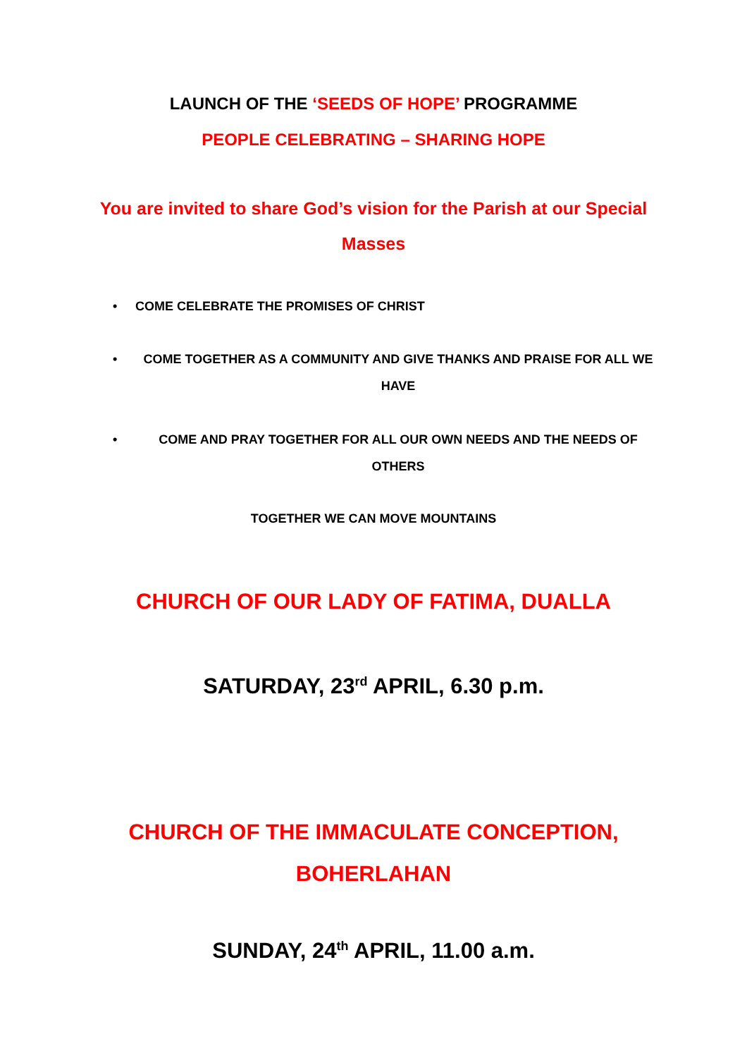LAUNCH OF THE ‘SEEDS OF HOPE’ PROGRAMME
PEOPLE CELEBRATING – SHARING HOPE
You are invited to share God’s vision for the Parish at our Special Masses
• COME CELEBRATE THE PROMISES OF CHRIST
• COME TOGETHER AS A COMMUNITY AND GIVE THANKS AND PRAISE FOR ALL WE HAVE
• COME AND PRAY TOGETHER FOR ALL OUR OWN NEEDS AND THE NEEDS OF OTHERS
TOGETHER WE CAN MOVE MOUNTAINS
CHURCH OF OUR LADY OF FATIMA, DUALLA
SATURDAY, 23<sup>rd</sup> APRIL, 6.30 p.m.
CHURCH OF THE IMMACULATE CONCEPTION, BOHERLAHAN
SUNDAY, 24<sup>th</sup> APRIL, 11.00 a.m.